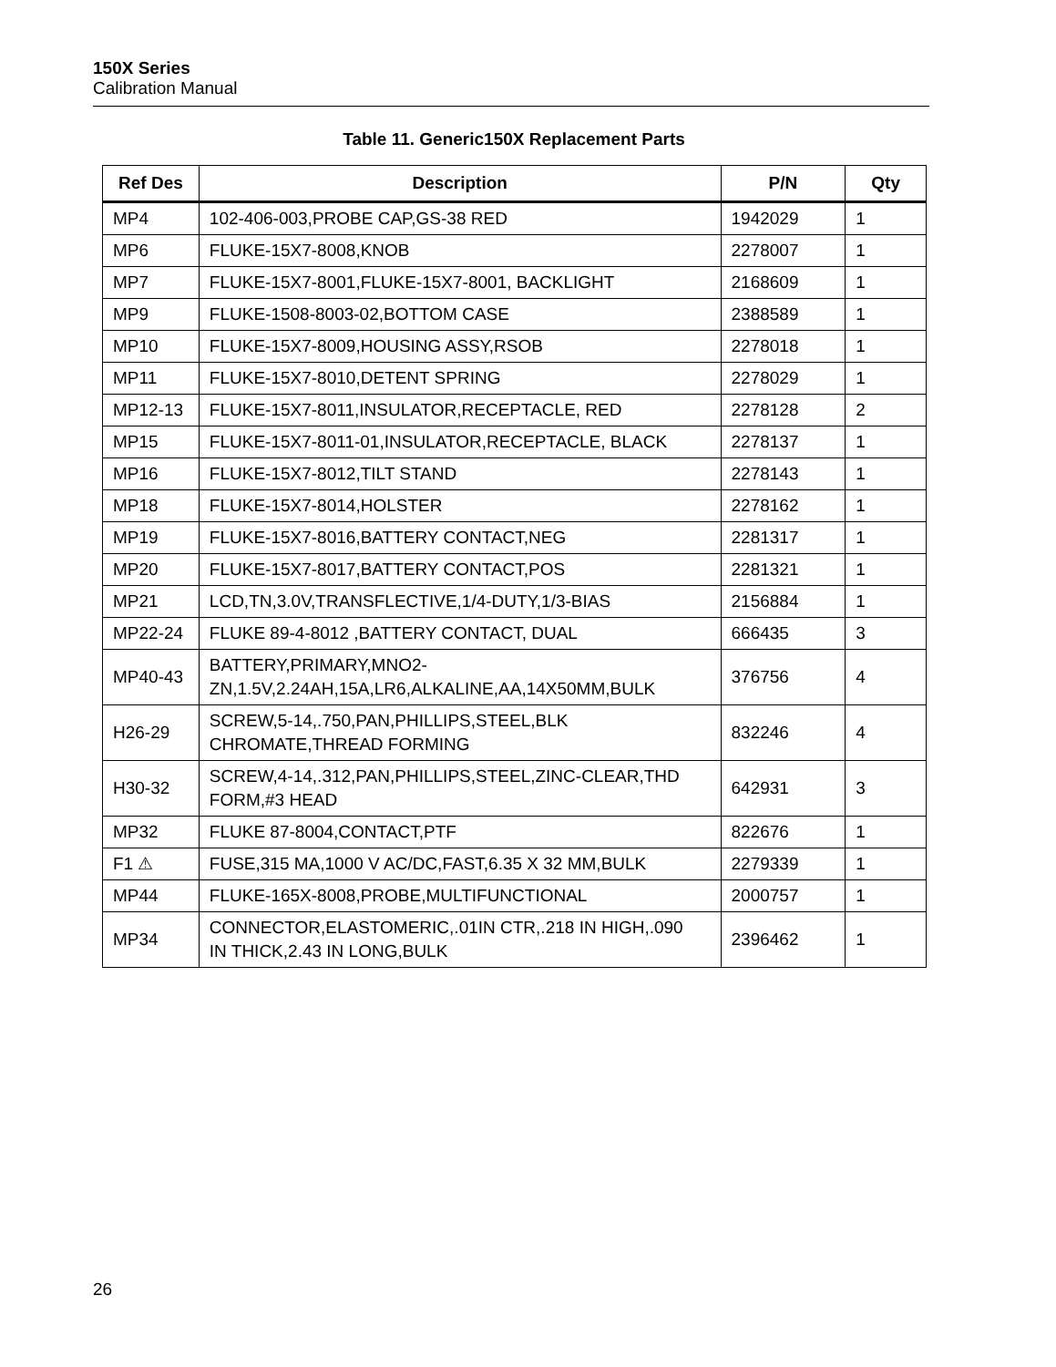150X Series
Calibration Manual
Table 11. Generic150X Replacement Parts
| Ref Des | Description | P/N | Qty |
| --- | --- | --- | --- |
| MP4 | 102-406-003,PROBE CAP,GS-38 RED | 1942029 | 1 |
| MP6 | FLUKE-15X7-8008,KNOB | 2278007 | 1 |
| MP7 | FLUKE-15X7-8001,FLUKE-15X7-8001, BACKLIGHT | 2168609 | 1 |
| MP9 | FLUKE-1508-8003-02,BOTTOM CASE | 2388589 | 1 |
| MP10 | FLUKE-15X7-8009,HOUSING ASSY,RSOB | 2278018 | 1 |
| MP11 | FLUKE-15X7-8010,DETENT SPRING | 2278029 | 1 |
| MP12-13 | FLUKE-15X7-8011,INSULATOR,RECEPTACLE, RED | 2278128 | 2 |
| MP15 | FLUKE-15X7-8011-01,INSULATOR,RECEPTACLE, BLACK | 2278137 | 1 |
| MP16 | FLUKE-15X7-8012,TILT STAND | 2278143 | 1 |
| MP18 | FLUKE-15X7-8014,HOLSTER | 2278162 | 1 |
| MP19 | FLUKE-15X7-8016,BATTERY CONTACT,NEG | 2281317 | 1 |
| MP20 | FLUKE-15X7-8017,BATTERY CONTACT,POS | 2281321 | 1 |
| MP21 | LCD,TN,3.0V,TRANSFLECTIVE,1/4-DUTY,1/3-BIAS | 2156884 | 1 |
| MP22-24 | FLUKE 89-4-8012 ,BATTERY CONTACT, DUAL | 666435 | 3 |
| MP40-43 | BATTERY,PRIMARY,MNO2- ZN,1.5V,2.24AH,15A,LR6,ALKALINE,AA,14X50MM,BULK | 376756 | 4 |
| H26-29 | SCREW,5-14,.750,PAN,PHILLIPS,STEEL,BLK CHROMATE,THREAD FORMING | 832246 | 4 |
| H30-32 | SCREW,4-14,.312,PAN,PHILLIPS,STEEL,ZINC-CLEAR,THD FORM,#3 HEAD | 642931 | 3 |
| MP32 | FLUKE 87-8004,CONTACT,PTF | 822676 | 1 |
| F1 ⚠ | FUSE,315 MA,1000 V AC/DC,FAST,6.35 X 32 MM,BULK | 2279339 | 1 |
| MP44 | FLUKE-165X-8008,PROBE,MULTIFUNCTIONAL | 2000757 | 1 |
| MP34 | CONNECTOR,ELASTOMERIC,.01IN CTR,.218 IN HIGH,.090 IN THICK,2.43 IN LONG,BULK | 2396462 | 1 |
26